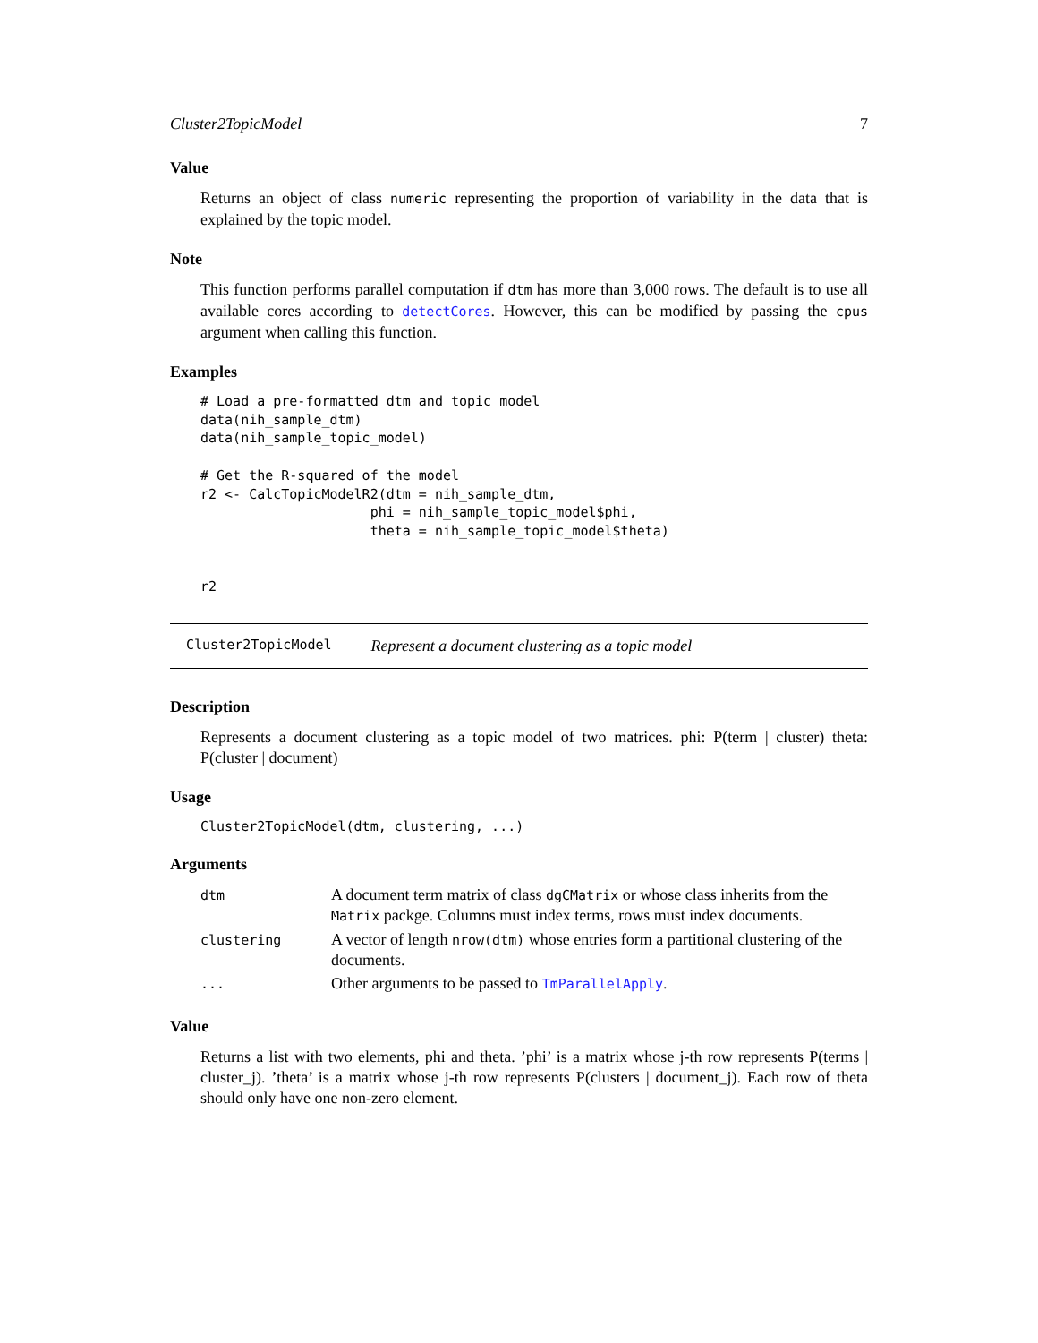Cluster2TopicModel 7
Value
Returns an object of class numeric representing the proportion of variability in the data that is explained by the topic model.
Note
This function performs parallel computation if dtm has more than 3,000 rows. The default is to use all available cores according to detectCores. However, this can be modified by passing the cpus argument when calling this function.
Examples
# Load a pre-formatted dtm and topic model
data(nih_sample_dtm)
data(nih_sample_topic_model)

# Get the R-squared of the model
r2 <- CalcTopicModelR2(dtm = nih_sample_dtm,
                     phi = nih_sample_topic_model$phi,
                     theta = nih_sample_topic_model$theta)


r2
Cluster2TopicModel Represent a document clustering as a topic model
Description
Represents a document clustering as a topic model of two matrices. phi: P(term | cluster) theta: P(cluster | document)
Usage
Cluster2TopicModel(dtm, clustering, ...)
Arguments
| dtm | A document term matrix of class dgCMatrix or whose class inherits from the Matrix packge. Columns must index terms, rows must index documents. |
| clustering | A vector of length nrow(dtm) whose entries form a partitional clustering of the documents. |
| ... | Other arguments to be passed to TmParallelApply . |
Value
Returns a list with two elements, phi and theta. ’phi’ is a matrix whose j-th row represents P(terms | cluster_j). ’theta’ is a matrix whose j-th row represents P(clusters | document_j). Each row of theta should only have one non-zero element.